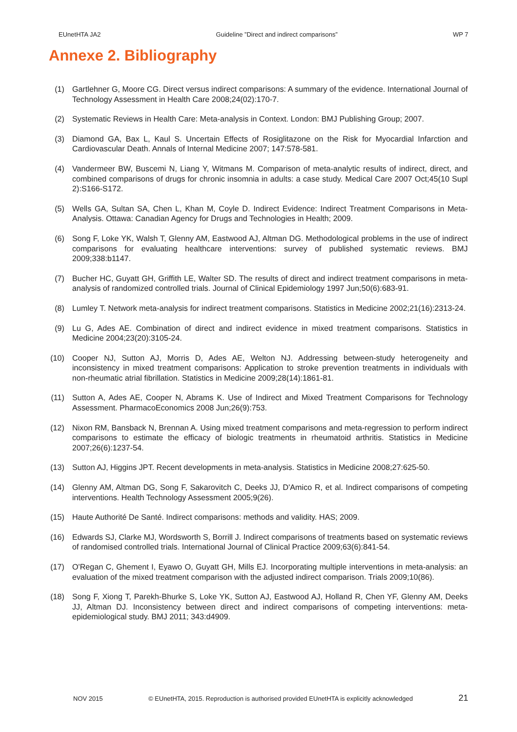EUnetHTA JA2 Guideline ”Direct and indirect comparisons” WP 7
Annexe 2. Bibliography
(1) Gartlehner G, Moore CG. Direct versus indirect comparisons: A summary of the evidence. International Journal of Technology Assessment in Health Care 2008;24(02):170-7.
(2) Systematic Reviews in Health Care: Meta-analysis in Context. London: BMJ Publishing Group; 2007.
(3) Diamond GA, Bax L, Kaul S. Uncertain Effects of Rosiglitazone on the Risk for Myocardial Infarction and Cardiovascular Death. Annals of Internal Medicine 2007; 147:578-581.
(4) Vandermeer BW, Buscemi N, Liang Y, Witmans M. Comparison of meta-analytic results of indirect, direct, and combined comparisons of drugs for chronic insomnia in adults: a case study. Medical Care 2007 Oct;45(10 Supl 2):S166-S172.
(5) Wells GA, Sultan SA, Chen L, Khan M, Coyle D. Indirect Evidence: Indirect Treatment Comparisons in Meta-Analysis. Ottawa: Canadian Agency for Drugs and Technologies in Health; 2009.
(6) Song F, Loke YK, Walsh T, Glenny AM, Eastwood AJ, Altman DG. Methodological problems in the use of indirect comparisons for evaluating healthcare interventions: survey of published systematic reviews. BMJ 2009;338:b1147.
(7) Bucher HC, Guyatt GH, Griffith LE, Walter SD. The results of direct and indirect treatment comparisons in meta-analysis of randomized controlled trials. Journal of Clinical Epidemiology 1997 Jun;50(6):683-91.
(8) Lumley T. Network meta-analysis for indirect treatment comparisons. Statistics in Medicine 2002;21(16):2313-24.
(9) Lu G, Ades AE. Combination of direct and indirect evidence in mixed treatment comparisons. Statistics in Medicine 2004;23(20):3105-24.
(10) Cooper NJ, Sutton AJ, Morris D, Ades AE, Welton NJ. Addressing between-study heterogeneity and inconsistency in mixed treatment comparisons: Application to stroke prevention treatments in individuals with non-rheumatic atrial fibrillation. Statistics in Medicine 2009;28(14):1861-81.
(11) Sutton A, Ades AE, Cooper N, Abrams K. Use of Indirect and Mixed Treatment Comparisons for Technology Assessment. PharmacoEconomics 2008 Jun;26(9):753.
(12) Nixon RM, Bansback N, Brennan A. Using mixed treatment comparisons and meta-regression to perform indirect comparisons to estimate the efficacy of biologic treatments in rheumatoid arthritis. Statistics in Medicine 2007;26(6):1237-54.
(13) Sutton AJ, Higgins JPT. Recent developments in meta-analysis. Statistics in Medicine 2008;27:625-50.
(14) Glenny AM, Altman DG, Song F, Sakarovitch C, Deeks JJ, D'Amico R, et al. Indirect comparisons of competing interventions. Health Technology Assessment 2005;9(26).
(15) Haute Authorité De Santé. Indirect comparisons: methods and validity. HAS; 2009.
(16) Edwards SJ, Clarke MJ, Wordsworth S, Borrill J. Indirect comparisons of treatments based on systematic reviews of randomised controlled trials. International Journal of Clinical Practice 2009;63(6):841-54.
(17) O'Regan C, Ghement I, Eyawo O, Guyatt GH, Mills EJ. Incorporating multiple interventions in meta-analysis: an evaluation of the mixed treatment comparison with the adjusted indirect comparison. Trials 2009;10(86).
(18) Song F, Xiong T, Parekh-Bhurke S, Loke YK, Sutton AJ, Eastwood AJ, Holland R, Chen YF, Glenny AM, Deeks JJ, Altman DJ. Inconsistency between direct and indirect comparisons of competing interventions: meta-epidemiological study. BMJ 2011; 343:d4909.
NOV 2015 © EUnetHTA, 2015. Reproduction is authorised provided EUnetHTA is explicitly acknowledged 21